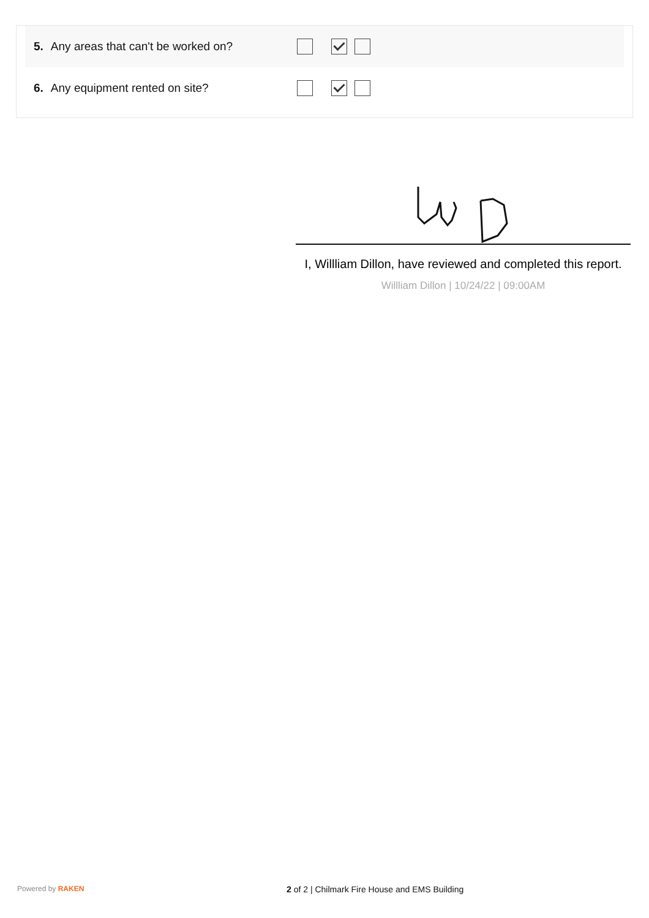5. Any areas that can't be worked on?
6. Any equipment rented on site?
I, Willliam Dillon, have reviewed and completed this report.
Willliam Dillon | 10/24/22 | 09:00AM
Powered by RAKEN
2 of 2 | Chilmark Fire House and EMS Building